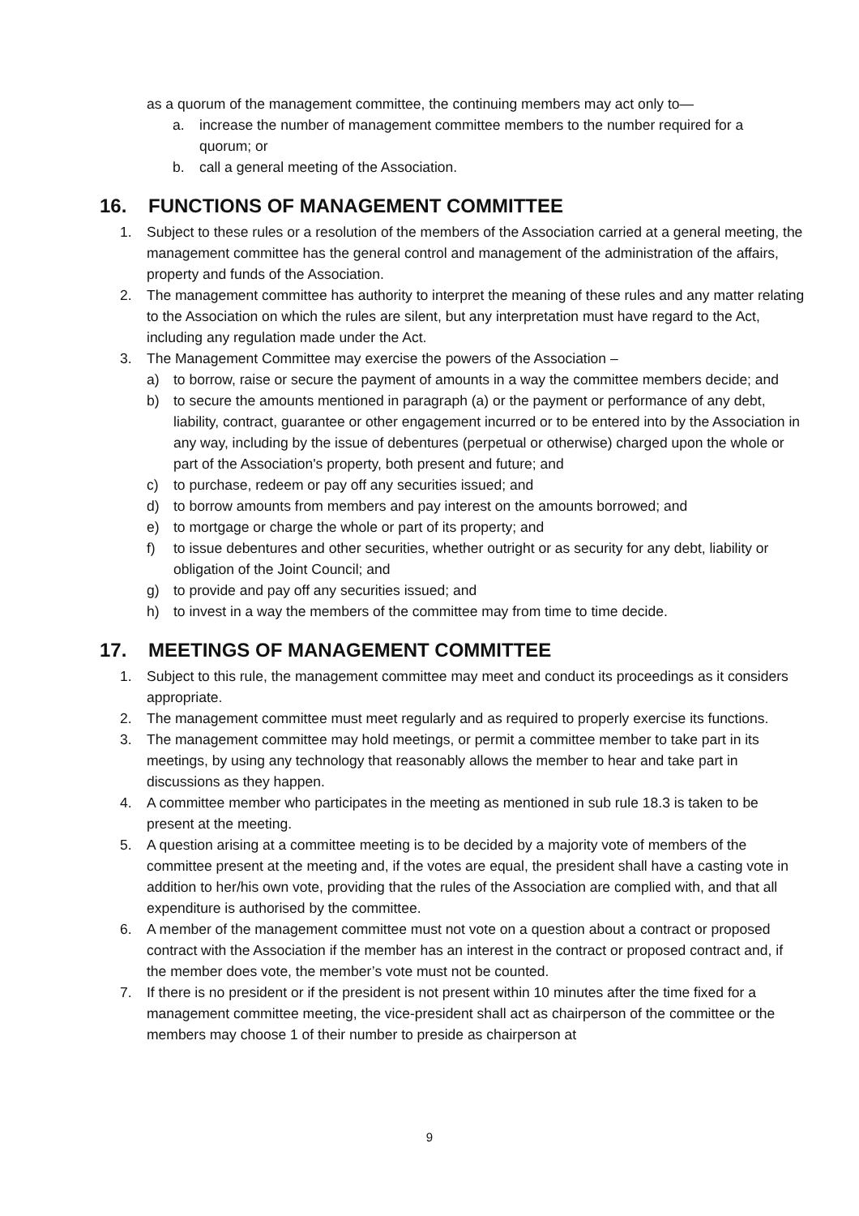as a quorum of the management committee, the continuing members may act only to—
a. increase the number of management committee members to the number required for a quorum; or
b. call a general meeting of the Association.
16. FUNCTIONS OF MANAGEMENT COMMITTEE
1. Subject to these rules or a resolution of the members of the Association carried at a general meeting, the management committee has the general control and management of the administration of the affairs, property and funds of the Association.
2. The management committee has authority to interpret the meaning of these rules and any matter relating to the Association on which the rules are silent, but any interpretation must have regard to the Act, including any regulation made under the Act.
3. The Management Committee may exercise the powers of the Association –
a) to borrow, raise or secure the payment of amounts in a way the committee members decide; and
b) to secure the amounts mentioned in paragraph (a) or the payment or performance of any debt, liability, contract, guarantee or other engagement incurred or to be entered into by the Association in any way, including by the issue of debentures (perpetual or otherwise) charged upon the whole or part of the Association's property, both present and future; and
c) to purchase, redeem or pay off any securities issued; and
d) to borrow amounts from members and pay interest on the amounts borrowed; and
e) to mortgage or charge the whole or part of its property; and
f) to issue debentures and other securities, whether outright or as security for any debt, liability or obligation of the Joint Council; and
g) to provide and pay off any securities issued; and
h) to invest in a way the members of the committee may from time to time decide.
17. MEETINGS OF MANAGEMENT COMMITTEE
1. Subject to this rule, the management committee may meet and conduct its proceedings as it considers appropriate.
2. The management committee must meet regularly and as required to properly exercise its functions.
3. The management committee may hold meetings, or permit a committee member to take part in its meetings, by using any technology that reasonably allows the member to hear and take part in discussions as they happen.
4. A committee member who participates in the meeting as mentioned in sub rule 18.3 is taken to be present at the meeting.
5. A question arising at a committee meeting is to be decided by a majority vote of members of the committee present at the meeting and, if the votes are equal, the president shall have a casting vote in addition to her/his own vote, providing that the rules of the Association are complied with, and that all expenditure is authorised by the committee.
6. A member of the management committee must not vote on a question about a contract or proposed contract with the Association if the member has an interest in the contract or proposed contract and, if the member does vote, the member’s vote must not be counted.
7. If there is no president or if the president is not present within 10 minutes after the time fixed for a management committee meeting, the vice-president shall act as chairperson of the committee or the members may choose 1 of their number to preside as chairperson at
9